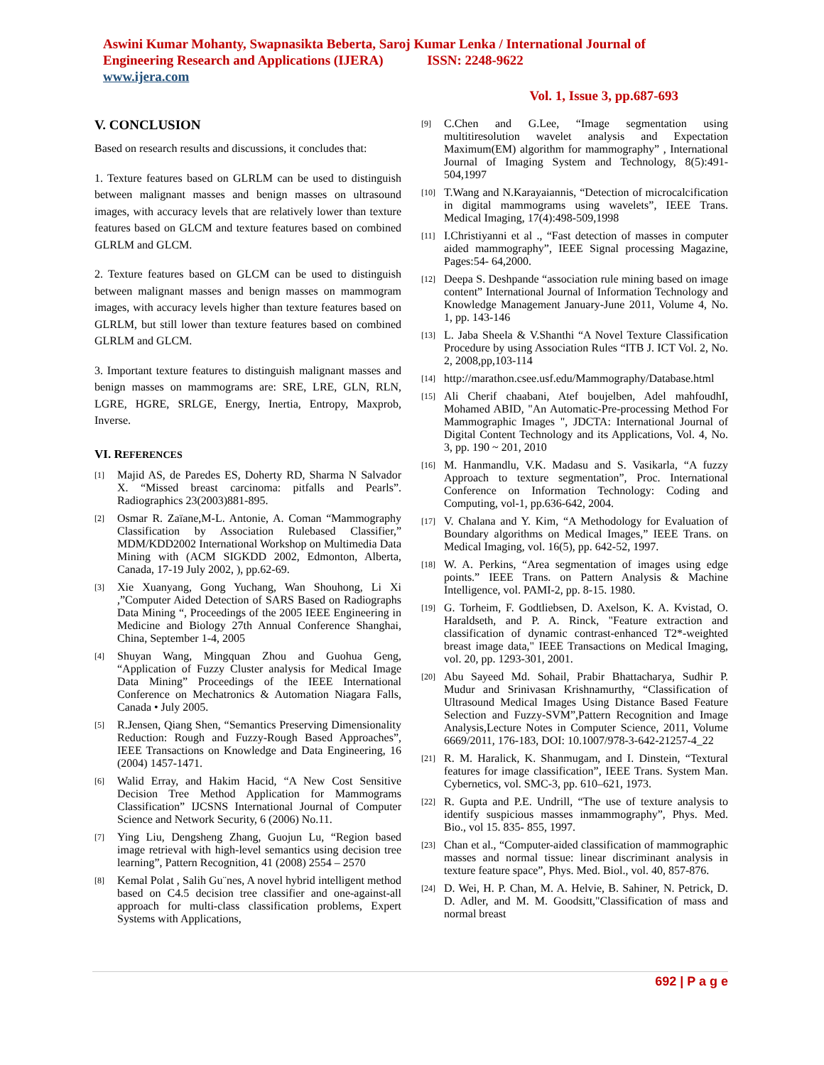Aswini Kumar Mohanty, Swapnasikta Beberta, Saroj Kumar Lenka / International Journal of Engineering Research and Applications (IJERA) ISSN: 2248-9622
www.ijera.com
Vol. 1, Issue 3, pp.687-693
V. CONCLUSION
Based on research results and discussions, it concludes that:
1. Texture features based on GLRLM can be used to distinguish between malignant masses and benign masses on ultrasound images, with accuracy levels that are relatively lower than texture features based on GLCM and texture features based on combined GLRLM and GLCM.
2. Texture features based on GLCM can be used to distinguish between malignant masses and benign masses on mammogram images, with accuracy levels higher than texture features based on GLRLM, but still lower than texture features based on combined GLRLM and GLCM.
3. Important texture features to distinguish malignant masses and benign masses on mammograms are: SRE, LRE, GLN, RLN, LGRE, HGRE, SRLGE, Energy, Inertia, Entropy, Maxprob, Inverse.
VI. REFERENCES
[1] Majid AS, de Paredes ES, Doherty RD, Sharma N Salvador X. “Missed breast carcinoma: pitfalls and Pearls”. Radiographics 23(2003)881-895.
[2] Osmar R. Zaïane,M-L. Antonie, A. Coman “Mammography Classification by Association Rulebased Classifier,” MDM/KDD2002 International Workshop on Multimedia Data Mining with (ACM SIGKDD 2002, Edmonton, Alberta, Canada, 17-19 July 2002, ), pp.62-69.
[3] Xie Xuanyang, Gong Yuchang, Wan Shouhong, Li Xi ,”Computer Aided Detection of SARS Based on Radiographs Data Mining “, Proceedings of the 2005 IEEE Engineering in Medicine and Biology 27th Annual Conference Shanghai, China, September 1-4, 2005
[4] Shuyan Wang, Mingquan Zhou and Guohua Geng, “Application of Fuzzy Cluster analysis for Medical Image Data Mining” Proceedings of the IEEE International Conference on Mechatronics & Automation Niagara Falls, Canada • July 2005.
[5] R.Jensen, Qiang Shen, “Semantics Preserving Dimensionality Reduction: Rough and Fuzzy-Rough Based Approaches”, IEEE Transactions on Knowledge and Data Engineering, 16 (2004) 1457-1471.
[6] Walid Erray, and Hakim Hacid, “A New Cost Sensitive Decision Tree Method Application for Mammograms Classification” IJCSNS International Journal of Computer Science and Network Security, 6 (2006) No.11.
[7] Ying Liu, Dengsheng Zhang, Guojun Lu, “Region based image retrieval with high-level semantics using decision tree learning”, Pattern Recognition, 41 (2008) 2554 – 2570
[8] Kemal Polat , Salih Gu¨nes, A novel hybrid intelligent method based on C4.5 decision tree classifier and one-against-all approach for multi-class classification problems, Expert Systems with Applications,
[9] C.Chen and G.Lee, “Image segmentation using multitiresolution wavelet analysis and Expectation Maximum(EM) algorithm for mammography” , International Journal of Imaging System and Technology, 8(5):491-504,1997
[10] T.Wang and N.Karayaiannis, “Detection of microcalcification in digital mammograms using wavelets”, IEEE Trans. Medical Imaging, 17(4):498-509,1998
[11] I.Christiyanni et al ., “Fast detection of masses in computer aided mammography”, IEEE Signal processing Magazine, Pages:54- 64,2000.
[12] Deepa S. Deshpande “association rule mining based on image content” International Journal of Information Technology and Knowledge Management January-June 2011, Volume 4, No. 1, pp. 143-146
[13] L. Jaba Sheela & V.Shanthi “A Novel Texture Classification Procedure by using Association Rules “ITB J. ICT Vol. 2, No. 2, 2008,pp,103-114
[14] http://marathon.csee.usf.edu/Mammography/Database.html
[15] Ali Cherif chaabani, Atef boujelben, Adel mahfoudhI, Mohamed ABID, "An Automatic-Pre-processing Method For Mammographic Images ", JDCTA: International Journal of Digital Content Technology and its Applications, Vol. 4, No. 3, pp. 190 ~ 201, 2010
[16] M. Hanmandlu, V.K. Madasu and S. Vasikarla, “A fuzzy Approach to texture segmentation”, Proc. International Conference on Information Technology: Coding and Computing, vol-1, pp.636-642, 2004.
[17] V. Chalana and Y. Kim, “A Methodology for Evaluation of Boundary algorithms on Medical Images,” IEEE Trans. on Medical Imaging, vol. 16(5), pp. 642-52, 1997.
[18] W. A. Perkins, “Area segmentation of images using edge points.” IEEE Trans. on Pattern Analysis & Machine Intelligence, vol. PAMI-2, pp. 8-15. 1980.
[19] G. Torheim, F. Godtliebsen, D. Axelson, K. A. Kvistad, O. Haraldseth, and P. A. Rinck, "Feature extraction and classification of dynamic contrast-enhanced T2*-weighted breast image data," IEEE Transactions on Medical Imaging, vol. 20, pp. 1293-301, 2001.
[20] Abu Sayeed Md. Sohail, Prabir Bhattacharya, Sudhir P. Mudur and Srinivasan Krishnamurthy, “Classification of Ultrasound Medical Images Using Distance Based Feature Selection and Fuzzy-SVM”,Pattern Recognition and Image Analysis,Lecture Notes in Computer Science, 2011, Volume 6669/2011, 176-183, DOI: 10.1007/978-3-642-21257-4_22
[21] R. M. Haralick, K. Shanmugam, and I. Dinstein, “Textural features for image classification”, IEEE Trans. System Man. Cybernetics, vol. SMC-3, pp. 610–621, 1973.
[22] R. Gupta and P.E. Undrill, “The use of texture analysis to identify suspicious masses inmammography”, Phys. Med. Bio., vol 15. 835- 855, 1997.
[23] Chan et al., “Computer-aided classification of mammographic masses and normal tissue: linear discriminant analysis in texture feature space”, Phys. Med. Biol., vol. 40, 857-876.
[24] D. Wei, H. P. Chan, M. A. Helvie, B. Sahiner, N. Petrick, D. D. Adler, and M. M. Goodsitt,"Classification of mass and normal breast
692 | P a g e